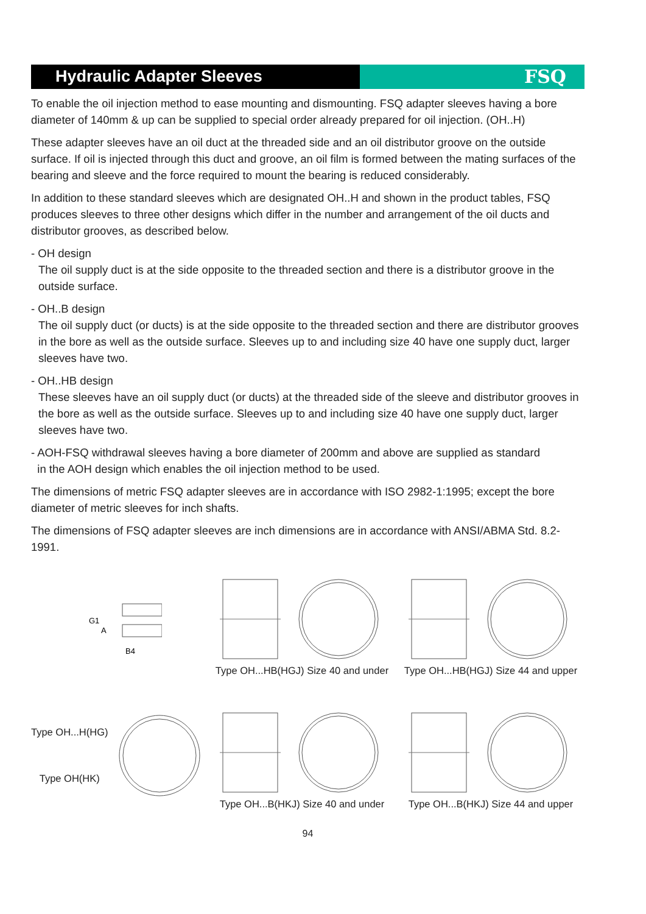Hydraulic Adapter Sleeves FSQ
To enable the oil injection method to ease mounting and dismounting. FSQ adapter sleeves having a bore diameter of 140mm & up can be supplied to special order already prepared for oil injection. (OH..H)
These adapter sleeves have an oil duct at the threaded side and an oil distributor groove on the outside surface. If oil is injected through this duct and groove, an oil film is formed between the mating surfaces of the bearing and sleeve and the force required to mount the bearing is reduced considerably.
In addition to these standard sleeves which are designated OH..H and shown in the product tables, FSQ produces sleeves to three other designs which differ in the number and arrangement of the oil ducts and distributor grooves, as described below.
- OH design
The oil supply duct is at the side opposite to the threaded section and there is a distributor groove in the outside surface.
- OH..B design
The oil supply duct (or ducts) is at the side opposite to the threaded section and there are distributor grooves in the bore as well as the outside surface. Sleeves up to and including size 40 have one supply duct, larger sleeves have two.
- OH..HB design
These sleeves have an oil supply duct (or ducts) at the threaded side of the sleeve and distributor grooves in the bore as well as the outside surface. Sleeves up to and including size 40 have one supply duct, larger sleeves have two.
- AOH-FSQ withdrawal sleeves having a bore diameter of 200mm and above are supplied as standard
in the AOH design which enables the oil injection method to be used.
The dimensions of metric FSQ adapter sleeves are in accordance with ISO 2982-1:1995; except the bore diameter of metric sleeves for inch shafts.
The dimensions of FSQ adapter sleeves are inch dimensions are in accordance with ANSI/ABMA Std. 8.2-1991.
G1
A
B4
Type OH...HB(HGJ) Size 40 and under
Type OH...HB(HGJ) Size 44 and upper
Type OH...H(HG)
Type OH(HK)
Type OH...B(HKJ) Size 40 and under
Type OH...B(HKJ) Size 44 and upper
94